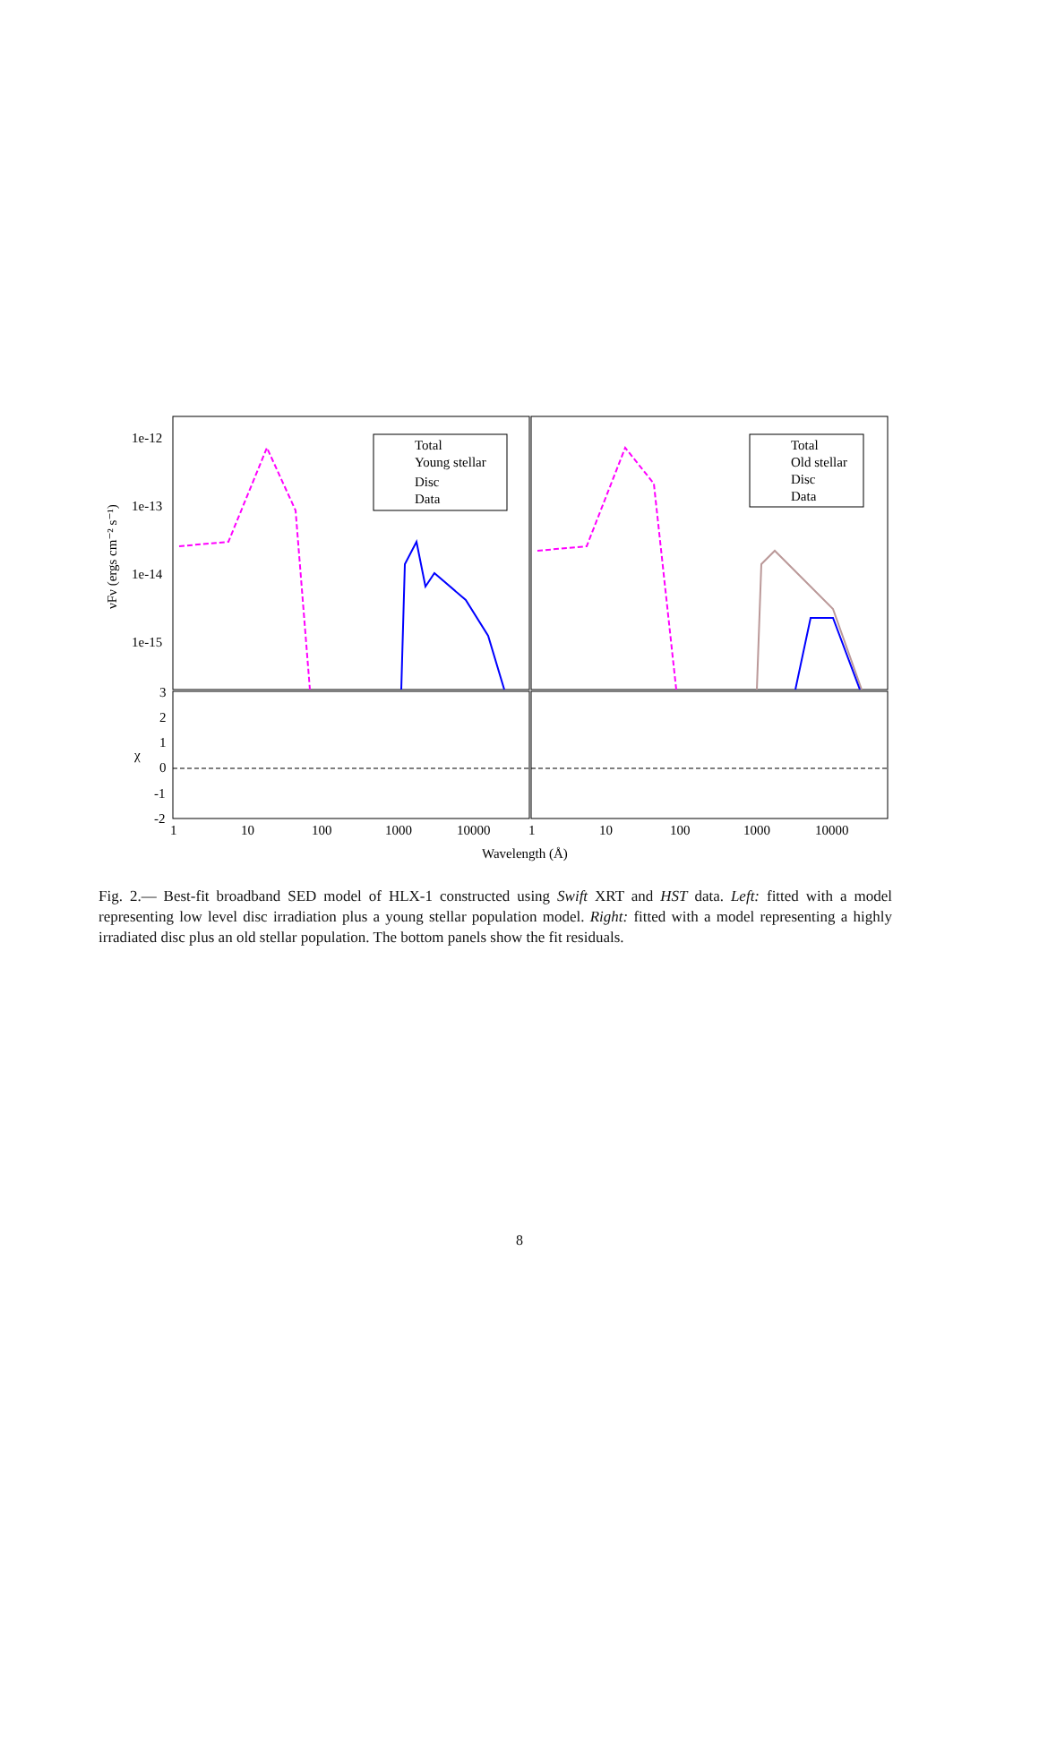1e-12
1e-13
1e-14
1e-15
3
2
1
0
-1
-2
νFν (ergs cm⁻² s⁻¹)
χ
1
10
100
1000
10000
1
10
100
1000
10000
Wavelength (Å)
Total
Young stellar
Disc
Data
Total
Old stellar
Disc
Data
Fig. 2.— Best-fit broadband SED model of HLX-1 constructed using Swift XRT and HST data. Left: fitted with a model representing low level disc irradiation plus a young stellar population model. Right: fitted with a model representing a highly irradiated disc plus an old stellar population. The bottom panels show the fit residuals.
8